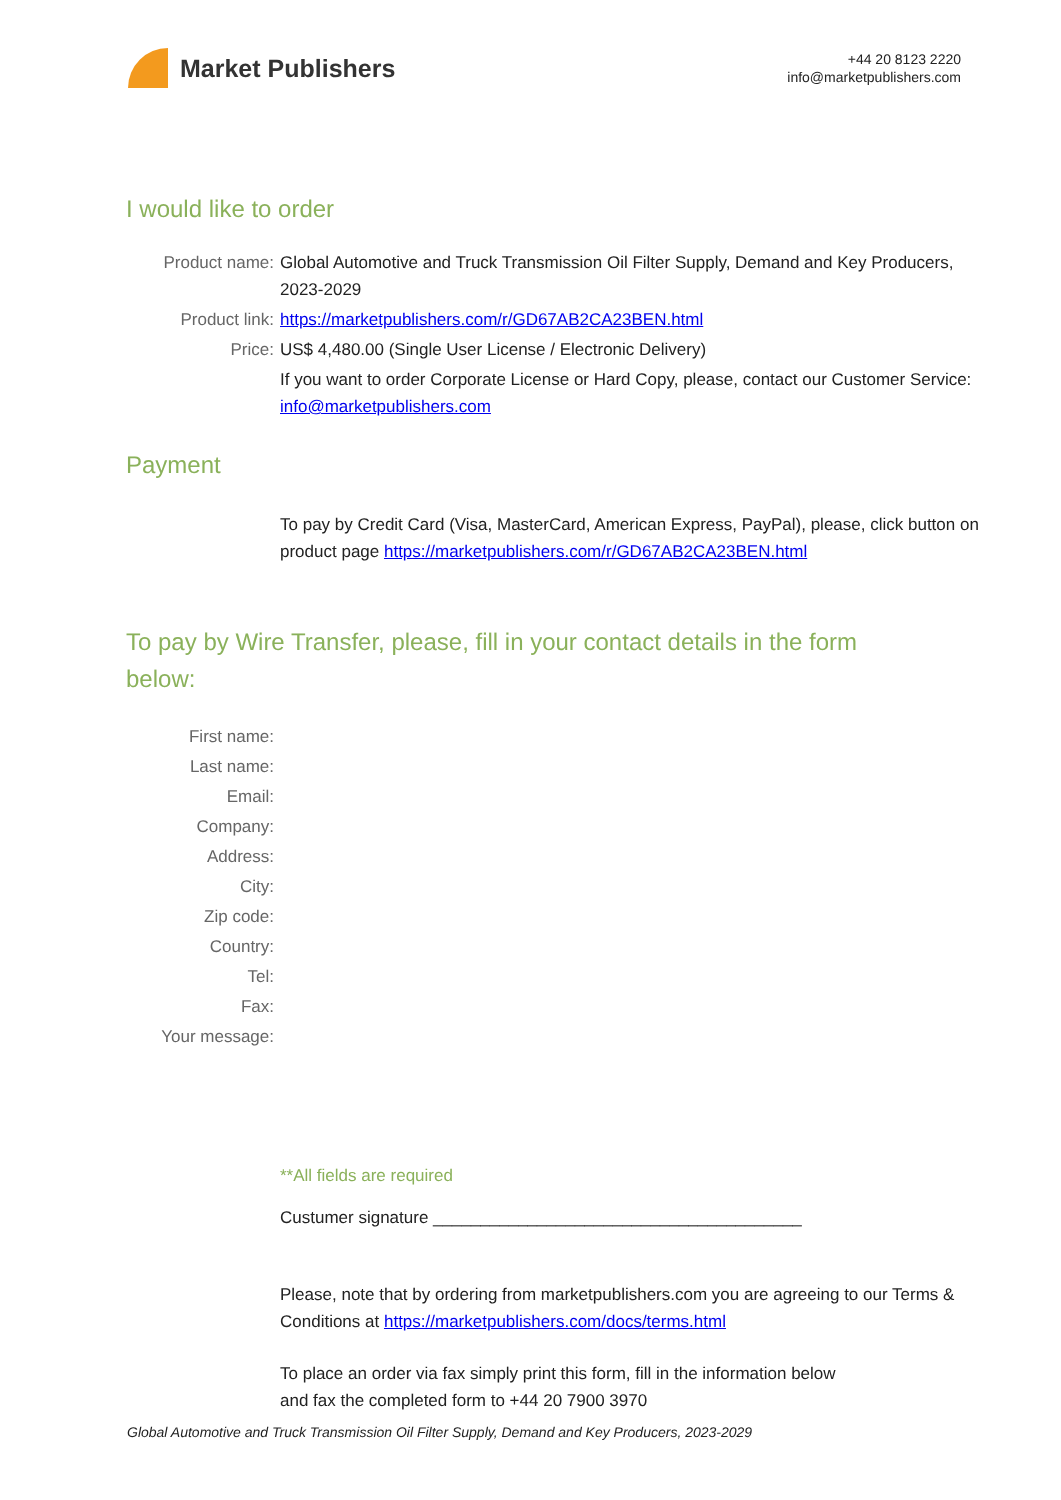Market Publishers
+44 20 8123 2220
info@marketpublishers.com
I would like to order
Product name: Global Automotive and Truck Transmission Oil Filter Supply, Demand and Key Producers, 2023-2029
Product link: https://marketpublishers.com/r/GD67AB2CA23BEN.html
Price: US$ 4,480.00 (Single User License / Electronic Delivery)
If you want to order Corporate License or Hard Copy, please, contact our Customer Service:
info@marketpublishers.com
Payment
To pay by Credit Card (Visa, MasterCard, American Express, PayPal), please, click button on product page https://marketpublishers.com/r/GD67AB2CA23BEN.html
To pay by Wire Transfer, please, fill in your contact details in the form below:
First name:
Last name:
Email:
Company:
Address:
City:
Zip code:
Country:
Tel:
Fax:
Your message:
**All fields are required
Custumer signature _______________________________________
Please, note that by ordering from marketpublishers.com you are agreeing to our Terms & Conditions at https://marketpublishers.com/docs/terms.html
To place an order via fax simply print this form, fill in the information below
and fax the completed form to +44 20 7900 3970
Global Automotive and Truck Transmission Oil Filter Supply, Demand and Key Producers, 2023-2029